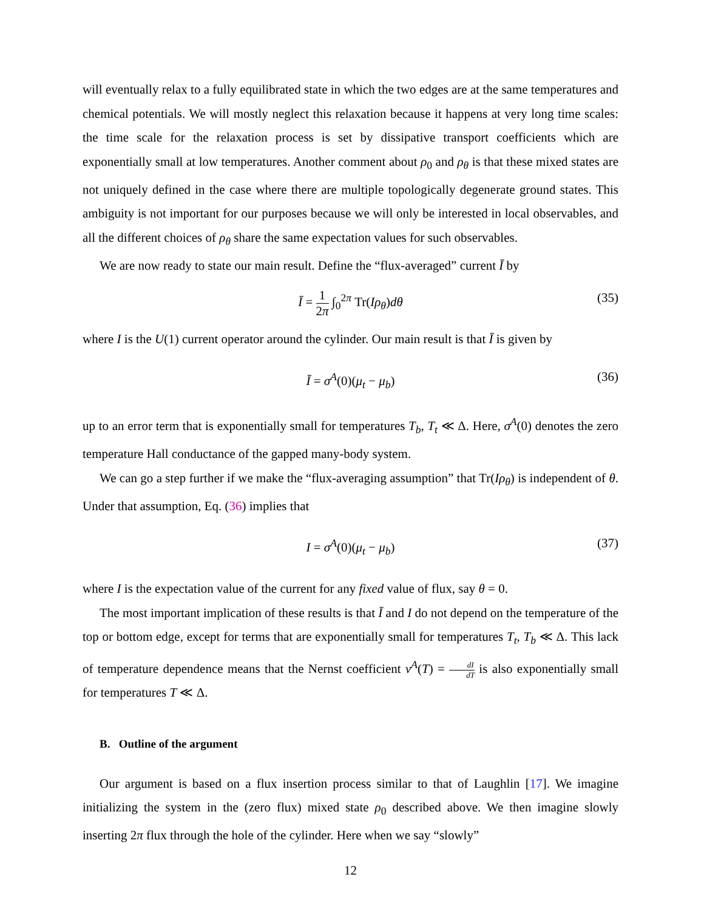will eventually relax to a fully equilibrated state in which the two edges are at the same temperatures and chemical potentials. We will mostly neglect this relaxation because it happens at very long time scales: the time scale for the relaxation process is set by dissipative transport coefficients which are exponentially small at low temperatures. Another comment about ρ<sub>0</sub> and ρ<sub>θ</sub> is that these mixed states are not uniquely defined in the case where there are multiple topologically degenerate ground states. This ambiguity is not important for our purposes because we will only be interested in local observables, and all the different choices of ρ<sub>θ</sub> share the same expectation values for such observables.
We are now ready to state our main result. Define the “flux-averaged” current Ī by
Ī = 1 2π ∫<sub>0</sub><sup>2π</sup> Tr(Iρ<sub>θ</sub>)dθ (35)
where I is the U(1) current operator around the cylinder. Our main result is that Ī is given by
Ī = σ<sup>A</sup>(0)(μ<sub>t</sub> − μ<sub>b</sub>) (36)
up to an error term that is exponentially small for temperatures T<sub>b</sub>, T<sub>t</sub> ≪ Δ. Here, σ<sup>A</sup>(0) denotes the zero temperature Hall conductance of the gapped many-body system.
We can go a step further if we make the “flux-averaging assumption” that Tr(Iρ<sub>θ</sub>) is independent of θ. Under that assumption, Eq. (36) implies that
I = σ<sup>A</sup>(0)(μ<sub>t</sub> − μ<sub>b</sub>) (37)
where I is the expectation value of the current for any fixed value of flux, say θ = 0.
The most important implication of these results is that Ī and I do not depend on the temperature of the top or bottom edge, except for terms that are exponentially small for temperatures T<sub>t</sub>, T<sub>b</sub> ≪ Δ. This lack of temperature dependence means that the Nernst coefficient ν<sup>A</sup>(T) = dI dT is also exponentially small for temperatures T ≪ Δ.
B. Outline of the argument
Our argument is based on a flux insertion process similar to that of Laughlin [17]. We imagine initializing the system in the (zero flux) mixed state ρ<sub>0</sub> described above. We then imagine slowly inserting 2π flux through the hole of the cylinder. Here when we say “slowly”
12